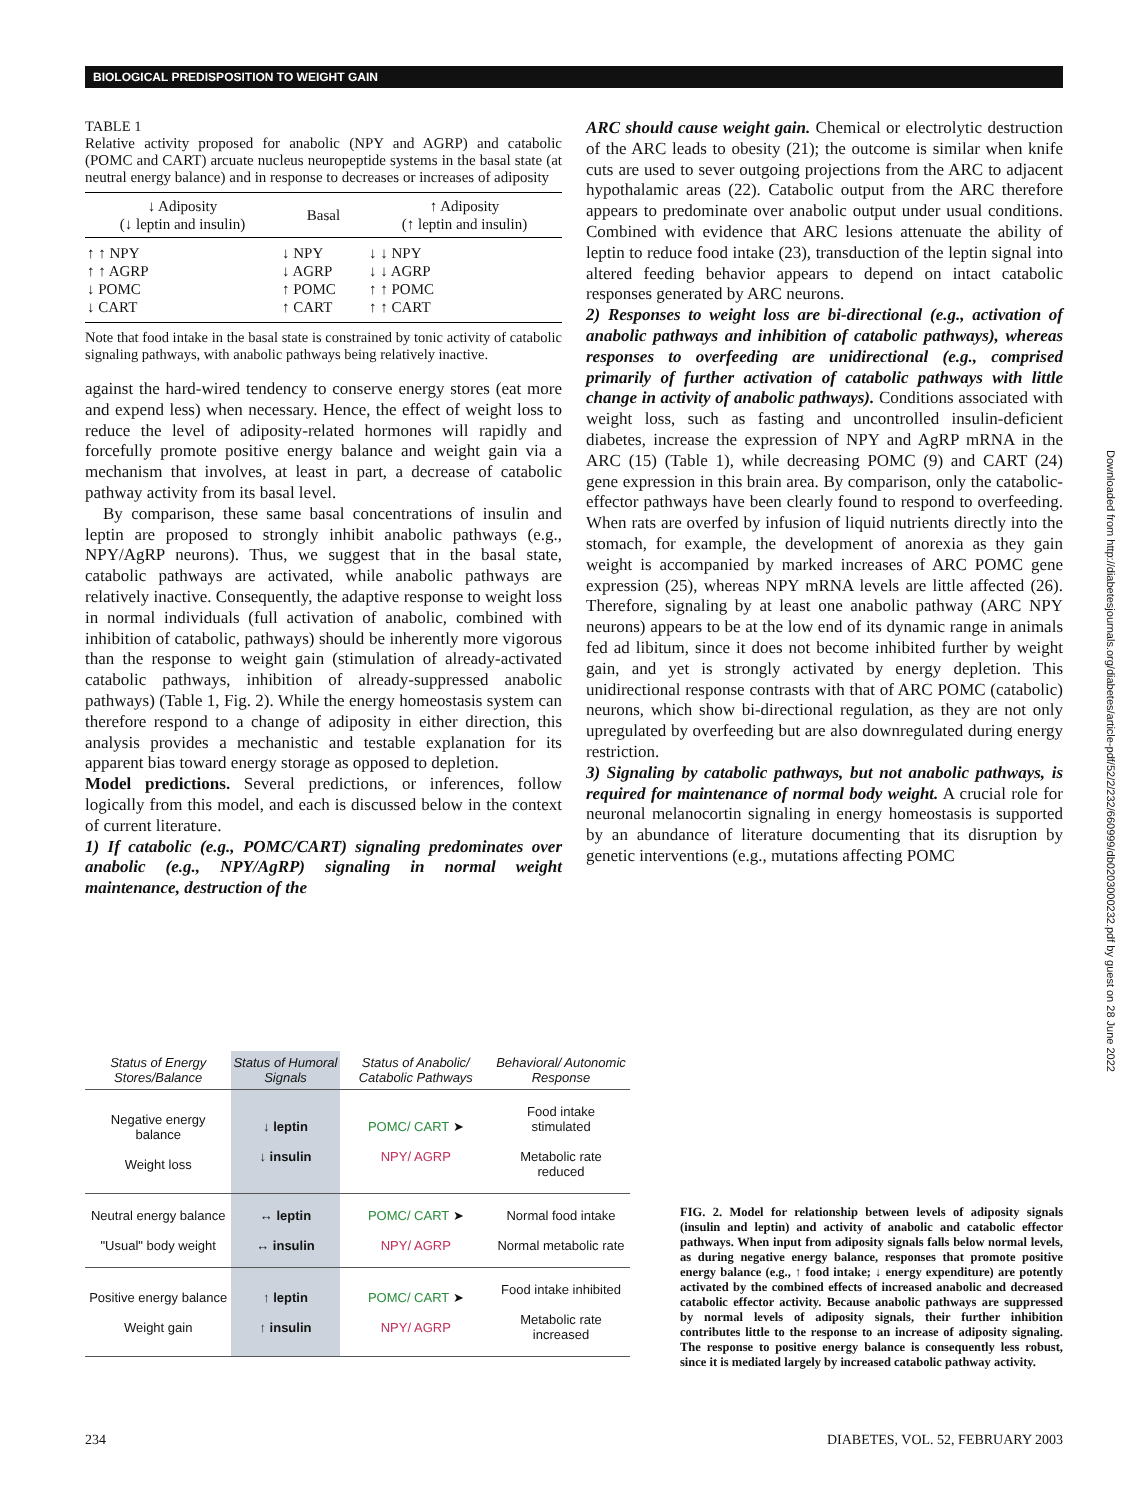BIOLOGICAL PREDISPOSITION TO WEIGHT GAIN
TABLE 1
Relative activity proposed for anabolic (NPY and AGRP) and catabolic (POMC and CART) arcuate nucleus neuropeptide systems in the basal state (at neutral energy balance) and in response to decreases or increases of adiposity
| ↓ Adiposity (↓ leptin and insulin) | Basal | ↑ Adiposity (↑ leptin and insulin) |
| --- | --- | --- |
| ↑ ↑ NPY ↑ ↑ AGRP ↓ POMC ↓ CART | ↓ NPY ↓ AGRP ↑ POMC ↑ CART | ↓ ↓ NPY ↓ ↓ AGRP ↑ ↑ POMC ↑ ↑ CART |
Note that food intake in the basal state is constrained by tonic activity of catabolic signaling pathways, with anabolic pathways being relatively inactive.
against the hard-wired tendency to conserve energy stores (eat more and expend less) when necessary. Hence, the effect of weight loss to reduce the level of adiposity-related hormones will rapidly and forcefully promote positive energy balance and weight gain via a mechanism that involves, at least in part, a decrease of catabolic pathway activity from its basal level.
By comparison, these same basal concentrations of insulin and leptin are proposed to strongly inhibit anabolic pathways (e.g., NPY/AgRP neurons). Thus, we suggest that in the basal state, catabolic pathways are activated, while anabolic pathways are relatively inactive. Consequently, the adaptive response to weight loss in normal individuals (full activation of anabolic, combined with inhibition of catabolic, pathways) should be inherently more vigorous than the response to weight gain (stimulation of already-activated catabolic pathways, inhibition of already-suppressed anabolic pathways) (Table 1, Fig. 2). While the energy homeostasis system can therefore respond to a change of adiposity in either direction, this analysis provides a mechanistic and testable explanation for its apparent bias toward energy storage as opposed to depletion.
Model predictions. Several predictions, or inferences, follow logically from this model, and each is discussed below in the context of current literature.
1) If catabolic (e.g., POMC/CART) signaling predominates over anabolic (e.g., NPY/AgRP) signaling in normal weight maintenance, destruction of the
ARC should cause weight gain. Chemical or electrolytic destruction of the ARC leads to obesity (21); the outcome is similar when knife cuts are used to sever outgoing projections from the ARC to adjacent hypothalamic areas (22). Catabolic output from the ARC therefore appears to predominate over anabolic output under usual conditions. Combined with evidence that ARC lesions attenuate the ability of leptin to reduce food intake (23), transduction of the leptin signal into altered feeding behavior appears to depend on intact catabolic responses generated by ARC neurons.
2) Responses to weight loss are bi-directional (e.g., activation of anabolic pathways and inhibition of catabolic pathways), whereas responses to overfeeding are unidirectional (e.g., comprised primarily of further activation of catabolic pathways with little change in activity of anabolic pathways). Conditions associated with weight loss, such as fasting and uncontrolled insulin-deficient diabetes, increase the expression of NPY and AgRP mRNA in the ARC (15) (Table 1), while decreasing POMC (9) and CART (24) gene expression in this brain area. By comparison, only the catabolic-effector pathways have been clearly found to respond to overfeeding. When rats are overfed by infusion of liquid nutrients directly into the stomach, for example, the development of anorexia as they gain weight is accompanied by marked increases of ARC POMC gene expression (25), whereas NPY mRNA levels are little affected (26). Therefore, signaling by at least one anabolic pathway (ARC NPY neurons) appears to be at the low end of its dynamic range in animals fed ad libitum, since it does not become inhibited further by weight gain, and yet is strongly activated by energy depletion. This unidirectional response contrasts with that of ARC POMC (catabolic) neurons, which show bi-directional regulation, as they are not only upregulated by overfeeding but are also downregulated during energy restriction.
3) Signaling by catabolic pathways, but not anabolic pathways, is required for maintenance of normal body weight. A crucial role for neuronal melanocortin signaling in energy homeostasis is supported by an abundance of literature documenting that its disruption by genetic interventions (e.g., mutations affecting POMC
Downloaded from http://diabetesjournals.org/diabetes/article-pdf/52/2/232/660999/db0203000232.pdf by guest on 28 June 2022
| Status of Energy Stores/Balance | Status of Humoral Signals | Status of Anabolic/ Catabolic Pathways | Behavioral/ Autonomic Response |
| --- | --- | --- | --- |
| Negative energy balance Weight loss | ↓ leptin ↓ insulin | POMC/ CART ➤ NPY/ AGRP | Food intake stimulated Metabolic rate reduced |
| Neutral energy balance "Usual" body weight | ↔ leptin ↔ insulin | POMC/ CART ➤ NPY/ AGRP | Normal food intake Normal metabolic rate |
| Positive energy balance Weight gain | ↑ leptin ↑ insulin | POMC/ CART ➤ NPY/ AGRP | Food intake inhibited Metabolic rate increased |
FIG. 2. Model for relationship between levels of adiposity signals (insulin and leptin) and activity of anabolic and catabolic effector pathways. When input from adiposity signals falls below normal levels, as during negative energy balance, responses that promote positive energy balance (e.g., ↑ food intake; ↓ energy expenditure) are potently activated by the combined effects of increased anabolic and decreased catabolic effector activity. Because anabolic pathways are suppressed by normal levels of adiposity signals, their further inhibition contributes little to the response to an increase of adiposity signaling. The response to positive energy balance is consequently less robust, since it is mediated largely by increased catabolic pathway activity.
234 DIABETES, VOL. 52, FEBRUARY 2003